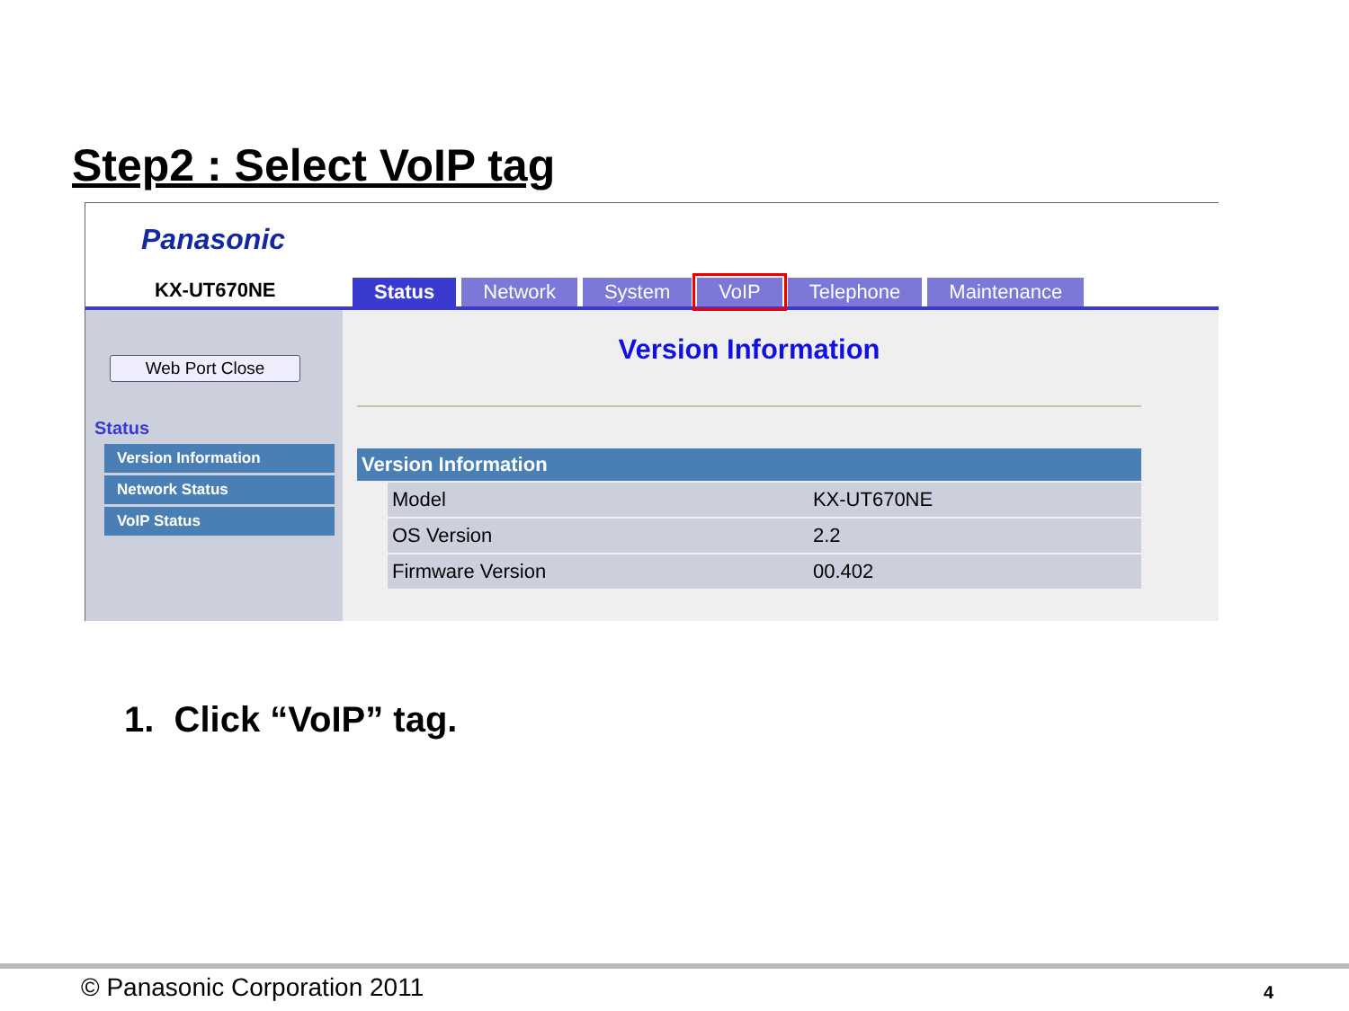Step2 : Select VoIP tag
Panasonic
KX-UT670NE
Status Network System VoIP Telephone Maintenance
Web Port Close
Status
Version Information
Network Status
VoIP Status
Version Information
| Version Information | | |
| --- | --- | --- |
| | Model | KX-UT670NE |
| | OS Version | 2.2 |
| | Firmware Version | 00.402 |
1. Click “VoIP” tag.
© Panasonic Corporation 2011 4